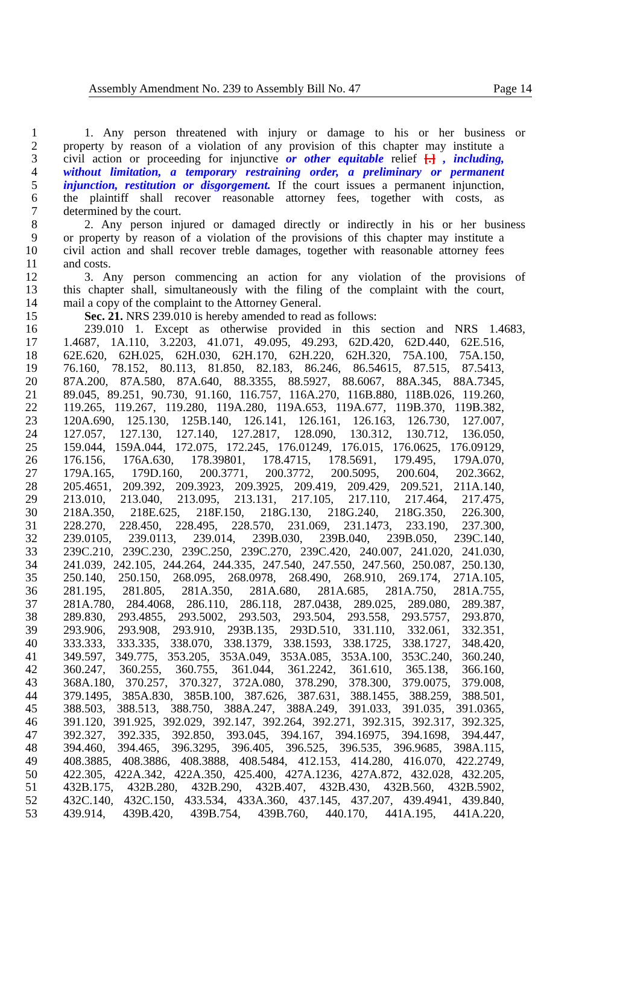Assembly Amendment No. 239 to Assembly Bill No. 47 Page 14
1 1. Any person threatened with injury or damage to his or her business or
2 property by reason of a violation of any provision of this chapter may institute a
3 civil action or proceeding for injunctive or other equitable relief [.] , including,
4 without limitation, a temporary restraining order, a preliminary or permanent
5 injunction, restitution or disgorgement. If the court issues a permanent injunction,
6 the plaintiff shall recover reasonable attorney fees, together with costs, as
7 determined by the court.
8 2. Any person injured or damaged directly or indirectly in his or her business
9 or property by reason of a violation of the provisions of this chapter may institute a
10 civil action and shall recover treble damages, together with reasonable attorney fees
11 and costs.
12 3. Any person commencing an action for any violation of the provisions of
13 this chapter shall, simultaneously with the filing of the complaint with the court,
14 mail a copy of the complaint to the Attorney General.
15 Sec. 21. NRS 239.010 is hereby amended to read as follows:
16 239.010 1. Except as otherwise provided in this section and NRS 1.4683,
17 1.4687, 1A.110, 3.2203, 41.071, 49.095, 49.293, 62D.420, 62D.440, 62E.516,
18 62E.620, 62H.025, 62H.030, 62H.170, 62H.220, 62H.320, 75A.100, 75A.150,
19 76.160, 78.152, 80.113, 81.850, 82.183, 86.246, 86.54615, 87.515, 87.5413,
20 87A.200, 87A.580, 87A.640, 88.3355, 88.5927, 88.6067, 88A.345, 88A.7345,
21 89.045, 89.251, 90.730, 91.160, 116.757, 116A.270, 116B.880, 118B.026, 119.260,
22 119.265, 119.267, 119.280, 119A.280, 119A.653, 119A.677, 119B.370, 119B.382,
23 120A.690, 125.130, 125B.140, 126.141, 126.161, 126.163, 126.730, 127.007,
24 127.057, 127.130, 127.140, 127.2817, 128.090, 130.312, 130.712, 136.050,
25 159.044, 159A.044, 172.075, 172.245, 176.01249, 176.015, 176.0625, 176.09129,
26 176.156, 176A.630, 178.39801, 178.4715, 178.5691, 179.495, 179A.070,
27 179A.165, 179D.160, 200.3771, 200.3772, 200.5095, 200.604, 202.3662,
28 205.4651, 209.392, 209.3923, 209.3925, 209.419, 209.429, 209.521, 211A.140,
29 213.010, 213.040, 213.095, 213.131, 217.105, 217.110, 217.464, 217.475,
30 218A.350, 218E.625, 218F.150, 218G.130, 218G.240, 218G.350, 226.300,
31 228.270, 228.450, 228.495, 228.570, 231.069, 231.1473, 233.190, 237.300,
32 239.0105, 239.0113, 239.014, 239B.030, 239B.040, 239B.050, 239C.140,
33 239C.210, 239C.230, 239C.250, 239C.270, 239C.420, 240.007, 241.020, 241.030,
34 241.039, 242.105, 244.264, 244.335, 247.540, 247.550, 247.560, 250.087, 250.130,
35 250.140, 250.150, 268.095, 268.0978, 268.490, 268.910, 269.174, 271A.105,
36 281.195, 281.805, 281A.350, 281A.680, 281A.685, 281A.750, 281A.755,
37 281A.780, 284.4068, 286.110, 286.118, 287.0438, 289.025, 289.080, 289.387,
38 289.830, 293.4855, 293.5002, 293.503, 293.504, 293.558, 293.5757, 293.870,
39 293.906, 293.908, 293.910, 293B.135, 293D.510, 331.110, 332.061, 332.351,
40 333.333, 333.335, 338.070, 338.1379, 338.1593, 338.1725, 338.1727, 348.420,
41 349.597, 349.775, 353.205, 353A.049, 353A.085, 353A.100, 353C.240, 360.240,
42 360.247, 360.255, 360.755, 361.044, 361.2242, 361.610, 365.138, 366.160,
43 368A.180, 370.257, 370.327, 372A.080, 378.290, 378.300, 379.0075, 379.008,
44 379.1495, 385A.830, 385B.100, 387.626, 387.631, 388.1455, 388.259, 388.501,
45 388.503, 388.513, 388.750, 388A.247, 388A.249, 391.033, 391.035, 391.0365,
46 391.120, 391.925, 392.029, 392.147, 392.264, 392.271, 392.315, 392.317, 392.325,
47 392.327, 392.335, 392.850, 393.045, 394.167, 394.16975, 394.1698, 394.447,
48 394.460, 394.465, 396.3295, 396.405, 396.525, 396.535, 396.9685, 398A.115,
49 408.3885, 408.3886, 408.3888, 408.5484, 412.153, 414.280, 416.070, 422.2749,
50 422.305, 422A.342, 422A.350, 425.400, 427A.1236, 427A.872, 432.028, 432.205,
51 432B.175, 432B.280, 432B.290, 432B.407, 432B.430, 432B.560, 432B.5902,
52 432C.140, 432C.150, 433.534, 433A.360, 437.145, 437.207, 439.4941, 439.840,
53 439.914, 439B.420, 439B.754, 439B.760, 440.170, 441A.195, 441A.220,